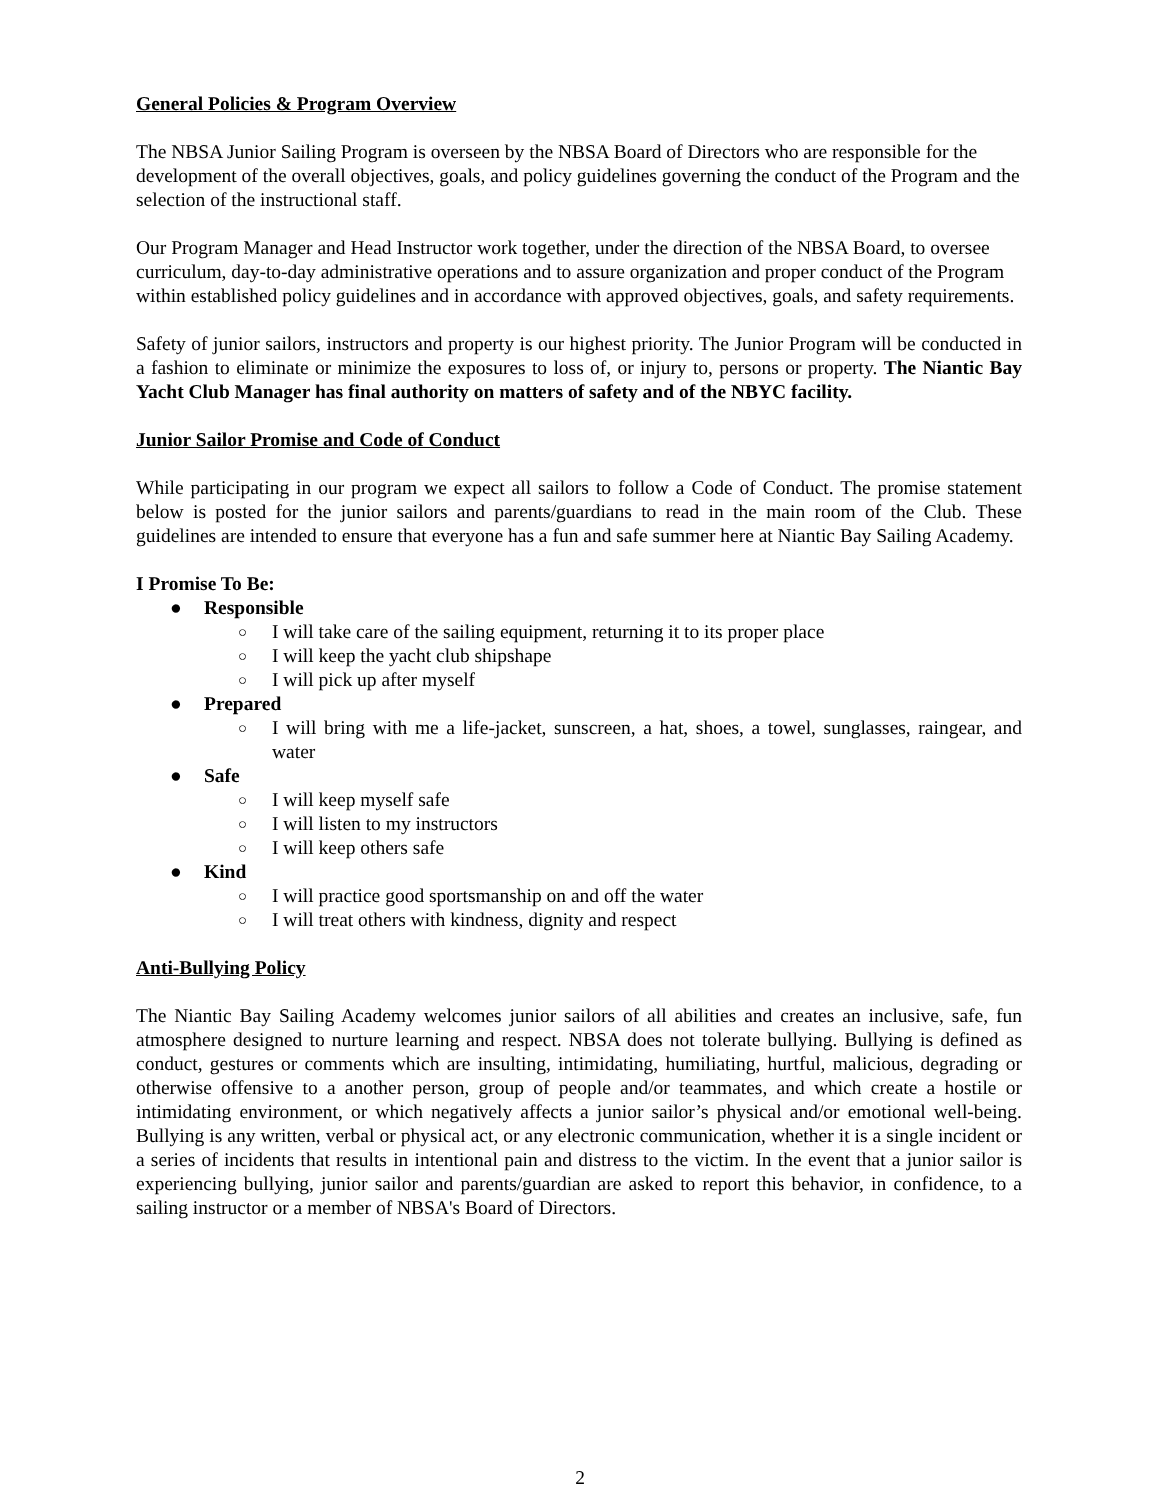General Policies & Program Overview
The NBSA Junior Sailing Program is overseen by the NBSA Board of Directors who are responsible for the development of the overall objectives, goals, and policy guidelines governing the conduct of the Program and the selection of the instructional staff.
Our Program Manager and Head Instructor work together, under the direction of the NBSA Board, to oversee curriculum, day-to-day administrative operations and to assure organization and proper conduct of the Program within established policy guidelines and in accordance with approved objectives, goals, and safety requirements.
Safety of junior sailors, instructors and property is our highest priority. The Junior Program will be conducted in a fashion to eliminate or minimize the exposures to loss of, or injury to, persons or property. The Niantic Bay Yacht Club Manager has final authority on matters of safety and of the NBYC facility.
Junior Sailor Promise and Code of Conduct
While participating in our program we expect all sailors to follow a Code of Conduct. The promise statement below is posted for the junior sailors and parents/guardians to read in the main room of the Club. These guidelines are intended to ensure that everyone has a fun and safe summer here at Niantic Bay Sailing Academy.
I Promise To Be:
● Responsible
○ I will take care of the sailing equipment, returning it to its proper place
○ I will keep the yacht club shipshape
○ I will pick up after myself
● Prepared
○ I will bring with me a life-jacket, sunscreen, a hat, shoes, a towel, sunglasses, raingear, and water
● Safe
○ I will keep myself safe
○ I will listen to my instructors
○ I will keep others safe
● Kind
○ I will practice good sportsmanship on and off the water
○ I will treat others with kindness, dignity and respect
Anti-Bullying Policy
The Niantic Bay Sailing Academy welcomes junior sailors of all abilities and creates an inclusive, safe, fun atmosphere designed to nurture learning and respect. NBSA does not tolerate bullying. Bullying is defined as conduct, gestures or comments which are insulting, intimidating, humiliating, hurtful, malicious, degrading or otherwise offensive to a another person, group of people and/or teammates, and which create a hostile or intimidating environment, or which negatively affects a junior sailor’s physical and/or emotional well-being. Bullying is any written, verbal or physical act, or any electronic communication, whether it is a single incident or a series of incidents that results in intentional pain and distress to the victim. In the event that a junior sailor is experiencing bullying, junior sailor and parents/guardian are asked to report this behavior, in confidence, to a sailing instructor or a member of NBSA's Board of Directors.
2